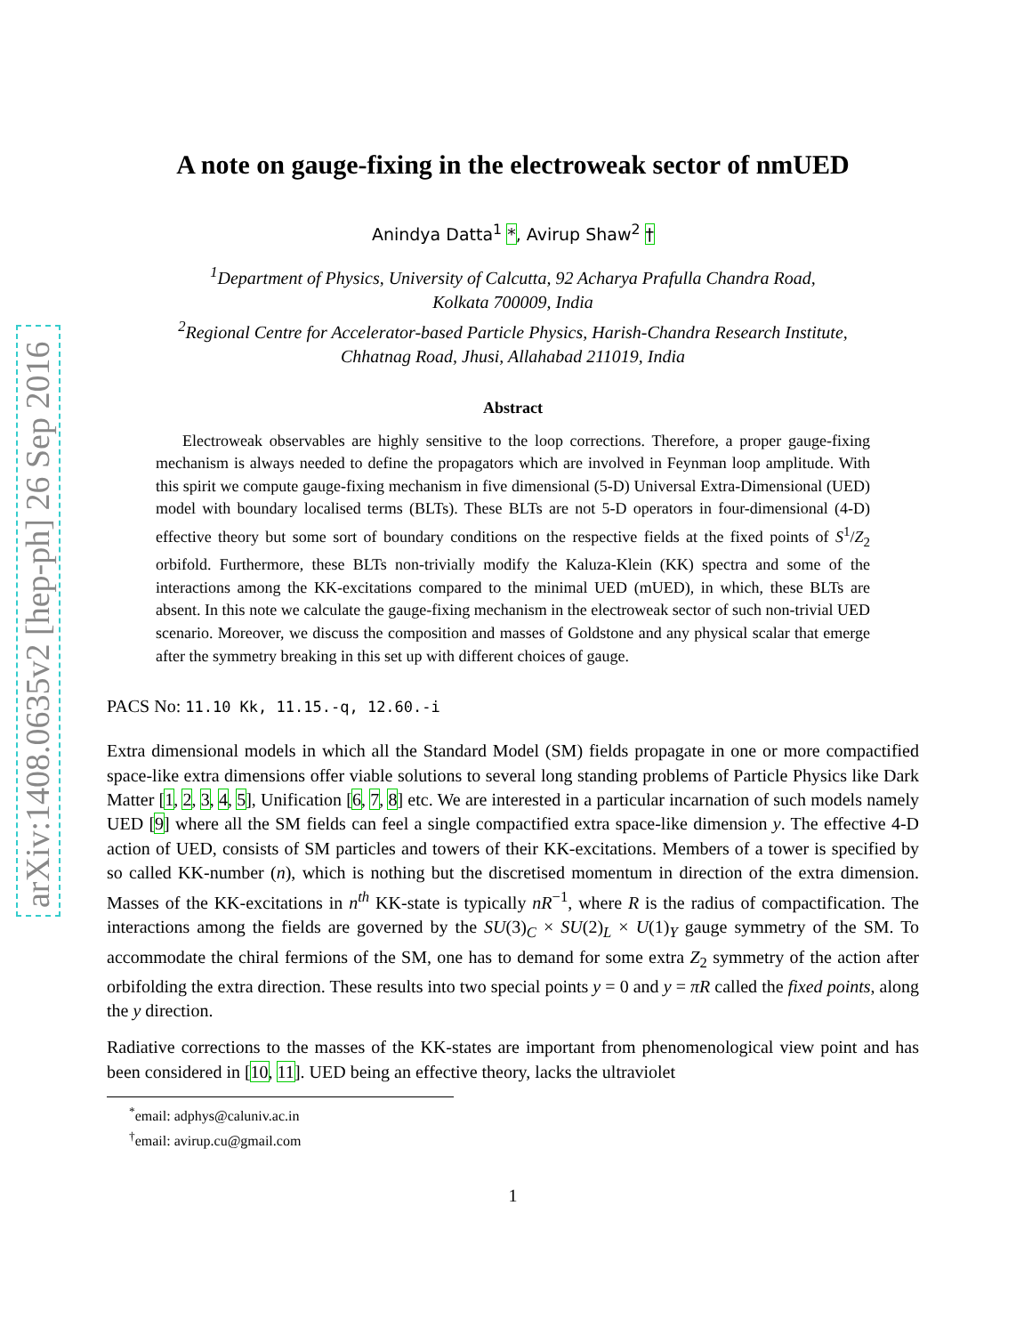arXiv:1408.0635v2 [hep-ph] 26 Sep 2016
A note on gauge-fixing in the electroweak sector of nmUED
Anindya Datta<sup>1</sup> *, Avirup Shaw<sup>2</sup> †
<sup>1</sup> Department of Physics, University of Calcutta, 92 Acharya Prafulla Chandra Road,
Kolkata 700009, India
<sup>2</sup> Regional Centre for Accelerator-based Particle Physics, Harish-Chandra Research Institute,
Chhatnag Road, Jhusi, Allahabad 211019, India
Abstract
Electroweak observables are highly sensitive to the loop corrections. Therefore, a proper gauge-fixing mechanism is always needed to define the propagators which are involved in Feynman loop amplitude. With this spirit we compute gauge-fixing mechanism in five dimensional (5-D) Universal Extra-Dimensional (UED) model with boundary localised terms (BLTs). These BLTs are not 5-D operators in four-dimensional (4-D) effective theory but some sort of boundary conditions on the respective fields at the fixed points of S<sup>1</sup>/Z<sub>2</sub> orbifold. Furthermore, these BLTs non-trivially modify the Kaluza-Klein (KK) spectra and some of the interactions among the KK-excitations compared to the minimal UED (mUED), in which, these BLTs are absent. In this note we calculate the gauge-fixing mechanism in the electroweak sector of such non-trivial UED scenario. Moreover, we discuss the composition and masses of Goldstone and any physical scalar that emerge after the symmetry breaking in this set up with different choices of gauge.
PACS No: 11.10 Kk, 11.15.-q, 12.60.-i
Extra dimensional models in which all the Standard Model (SM) fields propagate in one or more compactified space-like extra dimensions offer viable solutions to several long standing problems of Particle Physics like Dark Matter [1, 2, 3, 4, 5], Unification [6, 7, 8] etc. We are interested in a particular incarnation of such models namely UED [9] where all the SM fields can feel a single compactified extra space-like dimension y. The effective 4-D action of UED, consists of SM particles and towers of their KK-excitations. Members of a tower is specified by so called KK-number (n), which is nothing but the discretised momentum in direction of the extra dimension. Masses of the KK-excitations in n<sup>th</sup> KK-state is typically nR<sup>−1</sup>, where R is the radius of compactification. The interactions among the fields are governed by the SU(3)<sub>C</sub> × SU(2)<sub>L</sub> × U(1)<sub>Y</sub> gauge symmetry of the SM. To accommodate the chiral fermions of the SM, one has to demand for some extra Z<sub>2</sub> symmetry of the action after orbifolding the extra direction. These results into two special points y = 0 and y = πR called the fixed points, along the y direction.
Radiative corrections to the masses of the KK-states are important from phenomenological view point and has been considered in [10, 11]. UED being an effective theory, lacks the ultraviolet
<sup>*</sup> email: adphys@caluniv.ac.in
<sup>†</sup> email: avirup.cu@gmail.com
1